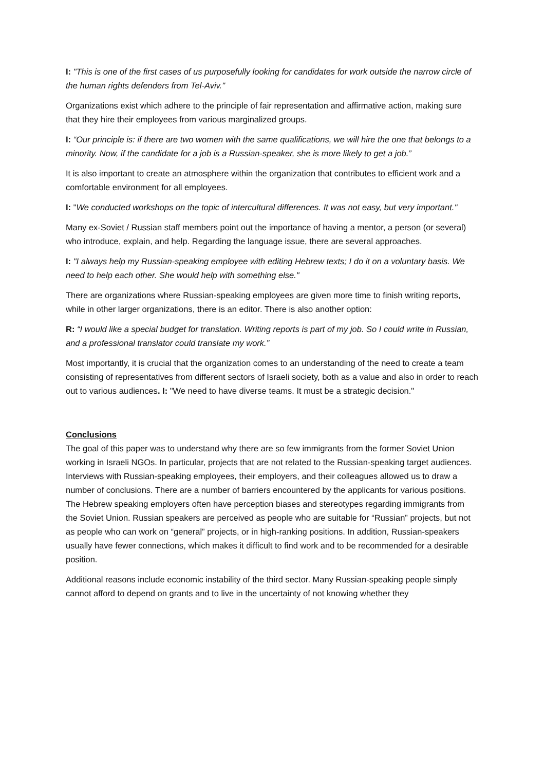I: "This is one of the first cases of us purposefully looking for candidates for work outside the narrow circle of the human rights defenders from Tel-Aviv."
Organizations exist which adhere to the principle of fair representation and affirmative action, making sure that they hire their employees from various marginalized groups.
I: “Our principle is: if there are two women with the same qualifications, we will hire the one that belongs to a minority. Now, if the candidate for a job is a Russian-speaker, she is more likely to get a job.”
It is also important to create an atmosphere within the organization that contributes to efficient work and a comfortable environment for all employees.
I: "We conducted workshops on the topic of intercultural differences. It was not easy, but very important."
Many ex-Soviet / Russian staff members point out the importance of having a mentor, a person (or several) who introduce, explain, and help. Regarding the language issue, there are several approaches.
I: "I always help my Russian-speaking employee with editing Hebrew texts; I do it on a voluntary basis. We need to help each other. She would help with something else."
There are organizations where Russian-speaking employees are given more time to finish writing reports, while in other larger organizations, there is an editor. There is also another option:
R: “I would like a special budget for translation. Writing reports is part of my job. So I could write in Russian, and a professional translator could translate my work.”
Most importantly, it is crucial that the organization comes to an understanding of the need to create a team consisting of representatives from different sectors of Israeli society, both as a value and also in order to reach out to various audiences. I: "We need to have diverse teams. It must be a strategic decision."
Conclusions
The goal of this paper was to understand why there are so few immigrants from the former Soviet Union working in Israeli NGOs. In particular, projects that are not related to the Russian-speaking target audiences. Interviews with Russian-speaking employees, their employers, and their colleagues allowed us to draw a number of conclusions. There are a number of barriers encountered by the applicants for various positions. The Hebrew speaking employers often have perception biases and stereotypes regarding immigrants from the Soviet Union. Russian speakers are perceived as people who are suitable for “Russian” projects, but not as people who can work on “general” projects, or in high-ranking positions. In addition, Russian-speakers usually have fewer connections, which makes it difficult to find work and to be recommended for a desirable position.
Additional reasons include economic instability of the third sector. Many Russian-speaking people simply cannot afford to depend on grants and to live in the uncertainty of not knowing whether they